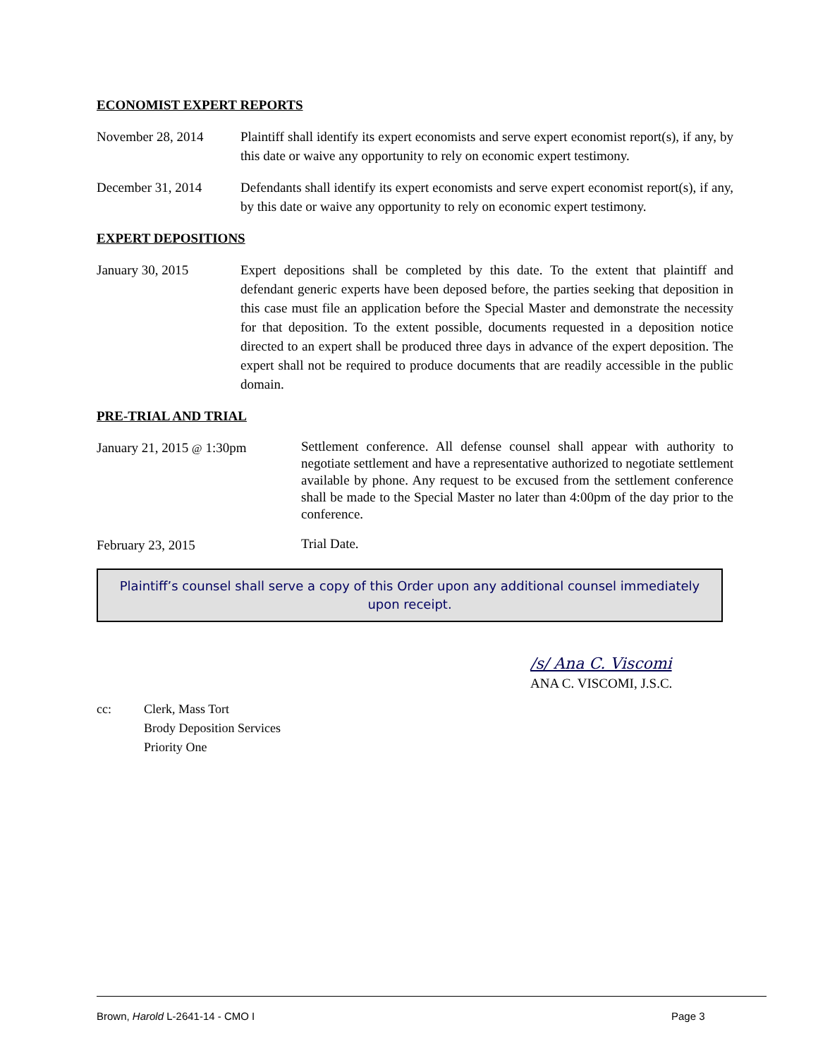ECONOMIST EXPERT REPORTS
November 28, 2014 Plaintiff shall identify its expert economists and serve expert economist report(s), if any, by this date or waive any opportunity to rely on economic expert testimony.
December 31, 2014 Defendants shall identify its expert economists and serve expert economist report(s), if any, by this date or waive any opportunity to rely on economic expert testimony.
EXPERT DEPOSITIONS
January 30, 2015 Expert depositions shall be completed by this date. To the extent that plaintiff and defendant generic experts have been deposed before, the parties seeking that deposition in this case must file an application before the Special Master and demonstrate the necessity for that deposition. To the extent possible, documents requested in a deposition notice directed to an expert shall be produced three days in advance of the expert deposition. The expert shall not be required to produce documents that are readily accessible in the public domain.
PRE-TRIAL AND TRIAL
January 21, 2015 @ 1:30pm
Settlement conference. All defense counsel shall appear with authority to negotiate settlement and have a representative authorized to negotiate settlement available by phone. Any request to be excused from the settlement conference shall be made to the Special Master no later than 4:00pm of the day prior to the conference.
February 23, 2015
Trial Date.
Plaintiff’s counsel shall serve a copy of this Order upon any additional counsel immediately upon receipt.
/s/ Ana C. Viscomi
ANA C. VISCOMI, J.S.C.
cc: Clerk, Mass Tort
Brody Deposition Services
Priority One
Brown, Harold L-2641-14 - CMO I
Page 3